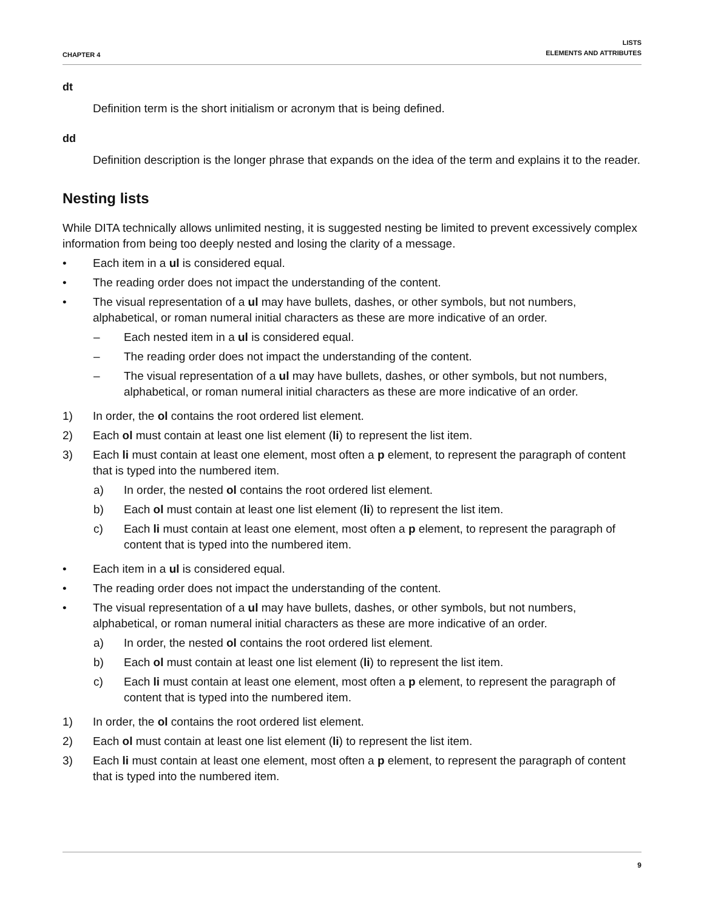CHAPTER 4
LISTS
ELEMENTS AND ATTRIBUTES
dt
Definition term is the short initialism or acronym that is being defined.
dd
Definition description is the longer phrase that expands on the idea of the term and explains it to the reader.
Nesting lists
While DITA technically allows unlimited nesting, it is suggested nesting be limited to prevent excessively complex information from being too deeply nested and losing the clarity of a message.
• Each item in a ul is considered equal.
• The reading order does not impact the understanding of the content.
• The visual representation of a ul may have bullets, dashes, or other symbols, but not numbers, alphabetical, or roman numeral initial characters as these are more indicative of an order.
– Each nested item in a ul is considered equal.
– The reading order does not impact the understanding of the content.
– The visual representation of a ul may have bullets, dashes, or other symbols, but not numbers, alphabetical, or roman numeral initial characters as these are more indicative of an order.
1) In order, the ol contains the root ordered list element.
2) Each ol must contain at least one list element (li) to represent the list item.
3) Each li must contain at least one element, most often a p element, to represent the paragraph of content that is typed into the numbered item.
a) In order, the nested ol contains the root ordered list element.
b) Each ol must contain at least one list element (li) to represent the list item.
c) Each li must contain at least one element, most often a p element, to represent the paragraph of content that is typed into the numbered item.
• Each item in a ul is considered equal.
• The reading order does not impact the understanding of the content.
• The visual representation of a ul may have bullets, dashes, or other symbols, but not numbers, alphabetical, or roman numeral initial characters as these are more indicative of an order.
a) In order, the nested ol contains the root ordered list element.
b) Each ol must contain at least one list element (li) to represent the list item.
c) Each li must contain at least one element, most often a p element, to represent the paragraph of content that is typed into the numbered item.
1) In order, the ol contains the root ordered list element.
2) Each ol must contain at least one list element (li) to represent the list item.
3) Each li must contain at least one element, most often a p element, to represent the paragraph of content that is typed into the numbered item.
9